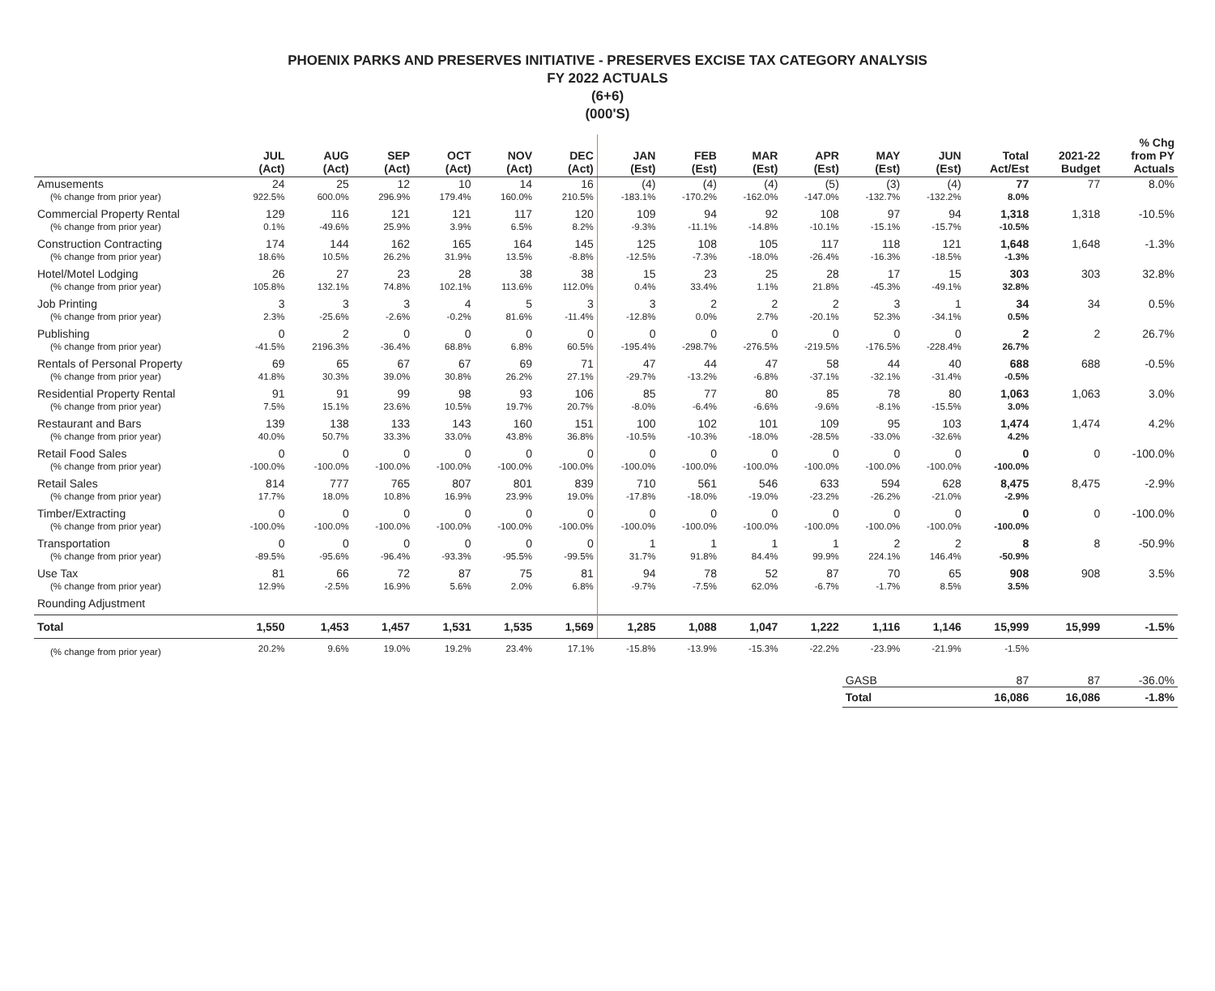PHOENIX PARKS AND PRESERVES INITIATIVE - PRESERVES EXCISE TAX CATEGORY ANALYSIS
FY 2022 ACTUALS
(6+6)
(000'S)
| | JUL (Act) | AUG (Act) | SEP (Act) | OCT (Act) | NOV (Act) | DEC (Act) | JAN (Est) | FEB (Est) | MAR (Est) | APR (Est) | MAY (Est) | JUN (Est) | Total Act/Est | 2021-22 Budget | % Chg from PY Actuals |
| --- | --- | --- | --- | --- | --- | --- | --- | --- | --- | --- | --- | --- | --- | --- | --- |
| Amusements | 24 | 25 | 12 | 10 | 14 | 16 | (4) | (4) | (4) | (5) | (3) | (4) | 77 | 77 | 8.0% |
| (% change from prior year) | 922.5% | 600.0% | 296.9% | 179.4% | 160.0% | 210.5% | -183.1% | -170.2% | -162.0% | -147.0% | -132.7% | -132.2% | 8.0% | | |
| Commercial Property Rental | 129 | 116 | 121 | 121 | 117 | 120 | 109 | 94 | 92 | 108 | 97 | 94 | 1,318 | 1,318 | -10.5% |
| (% change from prior year) | 0.1% | -49.6% | 25.9% | 3.9% | 6.5% | 8.2% | -9.3% | -11.1% | -14.8% | -10.1% | -15.1% | -15.7% | -10.5% | | |
| Construction Contracting | 174 | 144 | 162 | 165 | 164 | 145 | 125 | 108 | 105 | 117 | 118 | 121 | 1,648 | 1,648 | -1.3% |
| (% change from prior year) | 18.6% | 10.5% | 26.2% | 31.9% | 13.5% | -8.8% | -12.5% | -7.3% | -18.0% | -26.4% | -16.3% | -18.5% | -1.3% | | |
| Hotel/Motel Lodging | 26 | 27 | 23 | 28 | 38 | 38 | 15 | 23 | 25 | 28 | 17 | 15 | 303 | 303 | 32.8% |
| (% change from prior year) | 105.8% | 132.1% | 74.8% | 102.1% | 113.6% | 112.0% | 0.4% | 33.4% | 1.1% | 21.8% | -45.3% | -49.1% | 32.8% | | |
| Job Printing | 3 | 3 | 3 | 4 | 5 | 3 | 3 | 2 | 2 | 2 | 3 | 1 | 34 | 34 | 0.5% |
| (% change from prior year) | 2.3% | -25.6% | -2.6% | -0.2% | 81.6% | -11.4% | -12.8% | 0.0% | 2.7% | -20.1% | 52.3% | -34.1% | 0.5% | | |
| Publishing | 0 | 2 | 0 | 0 | 0 | 0 | 0 | 0 | 0 | 0 | 0 | 0 | 2 | 2 | 26.7% |
| (% change from prior year) | -41.5% | 2196.3% | -36.4% | 68.8% | 6.8% | 60.5% | -195.4% | -298.7% | -276.5% | -219.5% | -176.5% | -228.4% | 26.7% | | |
| Rentals of Personal Property | 69 | 65 | 67 | 67 | 69 | 71 | 47 | 44 | 47 | 58 | 44 | 40 | 688 | 688 | -0.5% |
| (% change from prior year) | 41.8% | 30.3% | 39.0% | 30.8% | 26.2% | 27.1% | -29.7% | -13.2% | -6.8% | -37.1% | -32.1% | -31.4% | -0.5% | | |
| Residential Property Rental | 91 | 91 | 99 | 98 | 93 | 106 | 85 | 77 | 80 | 85 | 78 | 80 | 1,063 | 1,063 | 3.0% |
| (% change from prior year) | 7.5% | 15.1% | 23.6% | 10.5% | 19.7% | 20.7% | -8.0% | -6.4% | -6.6% | -9.6% | -8.1% | -15.5% | 3.0% | | |
| Restaurant and Bars | 139 | 138 | 133 | 143 | 160 | 151 | 100 | 102 | 101 | 109 | 95 | 103 | 1,474 | 1,474 | 4.2% |
| (% change from prior year) | 40.0% | 50.7% | 33.3% | 33.0% | 43.8% | 36.8% | -10.5% | -10.3% | -18.0% | -28.5% | -33.0% | -32.6% | 4.2% | | |
| Retail Food Sales | 0 | 0 | 0 | 0 | 0 | 0 | 0 | 0 | 0 | 0 | 0 | 0 | 0 | 0 | -100.0% |
| (% change from prior year) | -100.0% | -100.0% | -100.0% | -100.0% | -100.0% | -100.0% | -100.0% | -100.0% | -100.0% | -100.0% | -100.0% | -100.0% | -100.0% | | |
| Retail Sales | 814 | 777 | 765 | 807 | 801 | 839 | 710 | 561 | 546 | 633 | 594 | 628 | 8,475 | 8,475 | -2.9% |
| (% change from prior year) | 17.7% | 18.0% | 10.8% | 16.9% | 23.9% | 19.0% | -17.8% | -18.0% | -19.0% | -23.2% | -26.2% | -21.0% | -2.9% | | |
| Timber/Extracting | 0 | 0 | 0 | 0 | 0 | 0 | 0 | 0 | 0 | 0 | 0 | 0 | 0 | 0 | -100.0% |
| (% change from prior year) | -100.0% | -100.0% | -100.0% | -100.0% | -100.0% | -100.0% | -100.0% | -100.0% | -100.0% | -100.0% | -100.0% | -100.0% | -100.0% | | |
| Transportation | 0 | 0 | 0 | 0 | 0 | 0 | 1 | 1 | 1 | 1 | 2 | 2 | 8 | 8 | -50.9% |
| (% change from prior year) | -89.5% | -95.6% | -96.4% | -93.3% | -95.5% | -99.5% | 31.7% | 91.8% | 84.4% | 99.9% | 224.1% | 146.4% | -50.9% | | |
| Use Tax | 81 | 66 | 72 | 87 | 75 | 81 | 94 | 78 | 52 | 87 | 70 | 65 | 908 | 908 | 3.5% |
| (% change from prior year) | 12.9% | -2.5% | 16.9% | 5.6% | 2.0% | 6.8% | -9.7% | -7.5% | 62.0% | -6.7% | -1.7% | 8.5% | 3.5% | | |
| Rounding Adjustment | | | | | | | | | | | | | | | |
| Total | 1,550 | 1,453 | 1,457 | 1,531 | 1,535 | 1,569 | 1,285 | 1,088 | 1,047 | 1,222 | 1,116 | 1,146 | 15,999 | 15,999 | -1.5% |
| (% change from prior year) | 20.2% | 9.6% | 19.0% | 19.2% | 23.4% | 17.1% | -15.8% | -13.9% | -15.3% | -22.2% | -23.9% | -21.9% | -1.5% | | |
| | | | | | | | | | | | GASB | | 87 | 87 | -36.0% |
| | | | | | | | | | | | Total | | 16,086 | 16,086 | -1.8% |